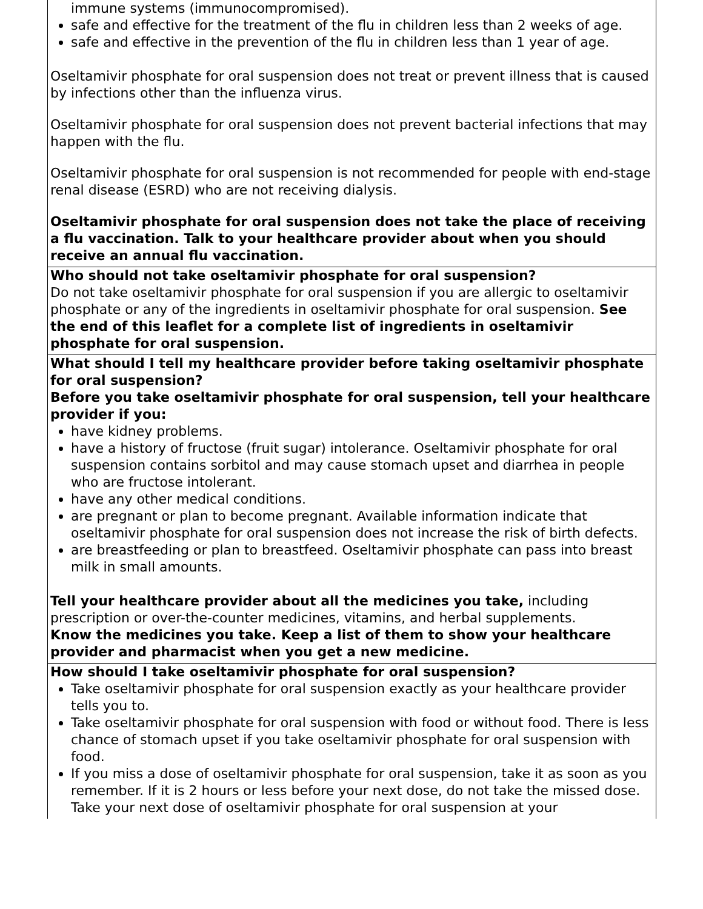| immune systems (immunocompromised). safe and effective for the treatment of the flu in children less than 2 weeks of age. safe and effective in the prevention of the flu in children less than 1 year of age. Oseltamivir phosphate for oral suspension does not treat or prevent illness that is caused by infections other than the influenza virus. Oseltamivir phosphate for oral suspension does not prevent bacterial infections that may happen with the flu. Oseltamivir phosphate for oral suspension is not recommended for people with end-stage renal disease (ESRD) who are not receiving dialysis. Oseltamivir phosphate for oral suspension does not take the place of receiving a flu vaccination. Talk to your healthcare provider about when you should receive an annual flu vaccination. |
| Who should not take oseltamivir phosphate for oral suspension? Do not take oseltamivir phosphate for oral suspension if you are allergic to oseltamivir phosphate or any of the ingredients in oseltamivir phosphate for oral suspension. See the end of this leaflet for a complete list of ingredients in oseltamivir phosphate for oral suspension. |
| What should I tell my healthcare provider before taking oseltamivir phosphate for oral suspension? Before you take oseltamivir phosphate for oral suspension, tell your healthcare provider if you: have kidney problems. have a history of fructose (fruit sugar) intolerance. Oseltamivir phosphate for oral suspension contains sorbitol and may cause stomach upset and diarrhea in people who are fructose intolerant. have any other medical conditions. are pregnant or plan to become pregnant. Available information indicate that oseltamivir phosphate for oral suspension does not increase the risk of birth defects. are breastfeeding or plan to breastfeed. Oseltamivir phosphate can pass into breast milk in small amounts. Tell your healthcare provider about all the medicines you take, including prescription or over-the-counter medicines, vitamins, and herbal supplements. Know the medicines you take. Keep a list of them to show your healthcare provider and pharmacist when you get a new medicine. |
| How should I take oseltamivir phosphate for oral suspension? Take oseltamivir phosphate for oral suspension exactly as your healthcare provider tells you to. Take oseltamivir phosphate for oral suspension with food or without food. There is less chance of stomach upset if you take oseltamivir phosphate for oral suspension with food. If you miss a dose of oseltamivir phosphate for oral suspension, take it as soon as you remember. If it is 2 hours or less before your next dose, do not take the missed dose. Take your next dose of oseltamivir phosphate for oral suspension at your |